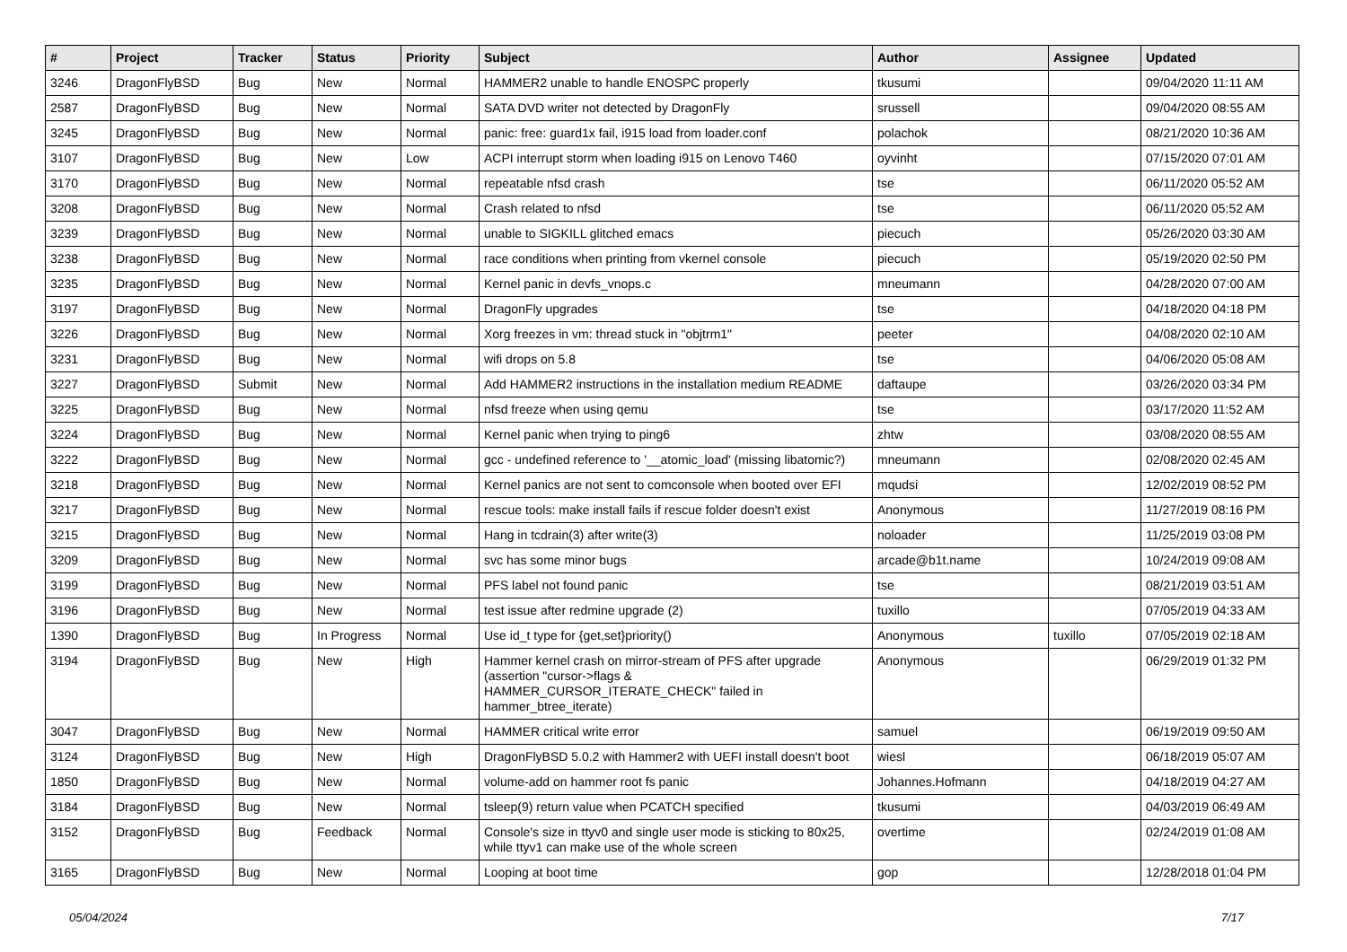| # | Project | Tracker | Status | Priority | Subject | Author | Assignee | Updated |
| --- | --- | --- | --- | --- | --- | --- | --- | --- |
| 3246 | DragonFlyBSD | Bug | New | Normal | HAMMER2 unable to handle ENOSPC properly | tkusumi | | 09/04/2020 11:11 AM |
| 2587 | DragonFlyBSD | Bug | New | Normal | SATA DVD writer not detected by DragonFly | srussell | | 09/04/2020 08:55 AM |
| 3245 | DragonFlyBSD | Bug | New | Normal | panic: free: guard1x fail, i915 load from loader.conf | polachok | | 08/21/2020 10:36 AM |
| 3107 | DragonFlyBSD | Bug | New | Low | ACPI interrupt storm when loading i915 on Lenovo T460 | oyvinht | | 07/15/2020 07:01 AM |
| 3170 | DragonFlyBSD | Bug | New | Normal | repeatable nfsd crash | tse | | 06/11/2020 05:52 AM |
| 3208 | DragonFlyBSD | Bug | New | Normal | Crash related to nfsd | tse | | 06/11/2020 05:52 AM |
| 3239 | DragonFlyBSD | Bug | New | Normal | unable to SIGKILL glitched emacs | piecuch | | 05/26/2020 03:30 AM |
| 3238 | DragonFlyBSD | Bug | New | Normal | race conditions when printing from vkernel console | piecuch | | 05/19/2020 02:50 PM |
| 3235 | DragonFlyBSD | Bug | New | Normal | Kernel panic in devfs_vnops.c | mneumann | | 04/28/2020 07:00 AM |
| 3197 | DragonFlyBSD | Bug | New | Normal | DragonFly upgrades | tse | | 04/18/2020 04:18 PM |
| 3226 | DragonFlyBSD | Bug | New | Normal | Xorg freezes in vm: thread stuck in "objtrm1" | peeter | | 04/08/2020 02:10 AM |
| 3231 | DragonFlyBSD | Bug | New | Normal | wifi drops on 5.8 | tse | | 04/06/2020 05:08 AM |
| 3227 | DragonFlyBSD | Submit | New | Normal | Add HAMMER2 instructions in the installation medium README | daftaupe | | 03/26/2020 03:34 PM |
| 3225 | DragonFlyBSD | Bug | New | Normal | nfsd freeze when using qemu | tse | | 03/17/2020 11:52 AM |
| 3224 | DragonFlyBSD | Bug | New | Normal | Kernel panic when trying to ping6 | zhtw | | 03/08/2020 08:55 AM |
| 3222 | DragonFlyBSD | Bug | New | Normal | gcc - undefined reference to '__atomic_load' (missing libatomic?) | mneumann | | 02/08/2020 02:45 AM |
| 3218 | DragonFlyBSD | Bug | New | Normal | Kernel panics are not sent to comconsole when booted over EFI | mqudsi | | 12/02/2019 08:52 PM |
| 3217 | DragonFlyBSD | Bug | New | Normal | rescue tools: make install fails if rescue folder doesn't exist | Anonymous | | 11/27/2019 08:16 PM |
| 3215 | DragonFlyBSD | Bug | New | Normal | Hang in tcdrain(3) after write(3) | noloader | | 11/25/2019 03:08 PM |
| 3209 | DragonFlyBSD | Bug | New | Normal | svc has some minor bugs | arcade@b1t.name | | 10/24/2019 09:08 AM |
| 3199 | DragonFlyBSD | Bug | New | Normal | PFS label not found panic | tse | | 08/21/2019 03:51 AM |
| 3196 | DragonFlyBSD | Bug | New | Normal | test issue after redmine upgrade (2) | tuxillo | | 07/05/2019 04:33 AM |
| 1390 | DragonFlyBSD | Bug | In Progress | Normal | Use id_t type for {get,set}priority() | Anonymous | tuxillo | 07/05/2019 02:18 AM |
| 3194 | DragonFlyBSD | Bug | New | High | Hammer kernel crash on mirror-stream of PFS after upgrade (assertion "cursor->flags & HAMMER_CURSOR_ITERATE_CHECK" failed in hammer_btree_iterate) | Anonymous | | 06/29/2019 01:32 PM |
| 3047 | DragonFlyBSD | Bug | New | Normal | HAMMER critical write error | samuel | | 06/19/2019 09:50 AM |
| 3124 | DragonFlyBSD | Bug | New | High | DragonFlyBSD 5.0.2 with Hammer2 with UEFI install doesn't boot | wiesl | | 06/18/2019 05:07 AM |
| 1850 | DragonFlyBSD | Bug | New | Normal | volume-add on hammer root fs panic | Johannes.Hofmann | | 04/18/2019 04:27 AM |
| 3184 | DragonFlyBSD | Bug | New | Normal | tsleep(9) return value when PCATCH specified | tkusumi | | 04/03/2019 06:49 AM |
| 3152 | DragonFlyBSD | Bug | Feedback | Normal | Console's size in ttyv0 and single user mode is sticking to 80x25, while ttyv1 can make use of the whole screen | overtime | | 02/24/2019 01:08 AM |
| 3165 | DragonFlyBSD | Bug | New | Normal | Looping at boot time | gop | | 12/28/2018 01:04 PM |
05/04/2024 7/17